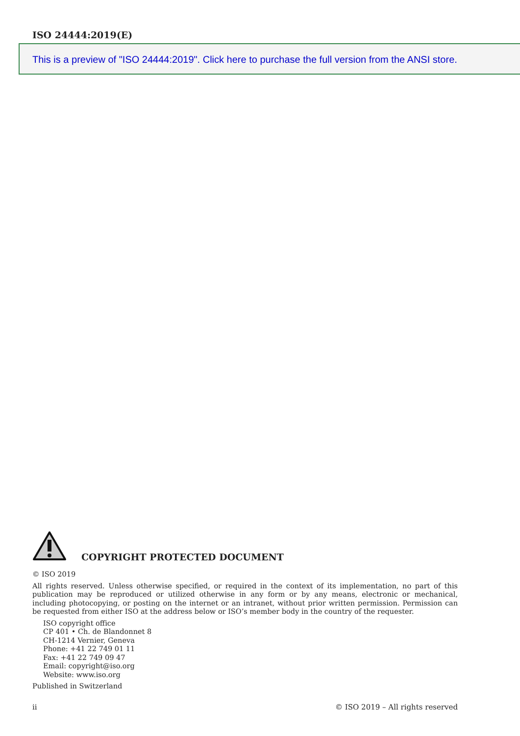ISO 24444:2019(E)
This is a preview of "ISO 24444:2019". Click here to purchase the full version from the ANSI store.
COPYRIGHT PROTECTED DOCUMENT
© ISO 2019
All rights reserved. Unless otherwise specified, or required in the context of its implementation, no part of this publication may be reproduced or utilized otherwise in any form or by any means, electronic or mechanical, including photocopying, or posting on the internet or an intranet, without prior written permission. Permission can be requested from either ISO at the address below or ISO’s member body in the country of the requester.
ISO copyright office
CP 401 • Ch. de Blandonnet 8
CH-1214 Vernier, Geneva
Phone: +41 22 749 01 11
Fax: +41 22 749 09 47
Email: copyright@iso.org
Website: www.iso.org
Published in Switzerland
ii © ISO 2019 – All rights reserved